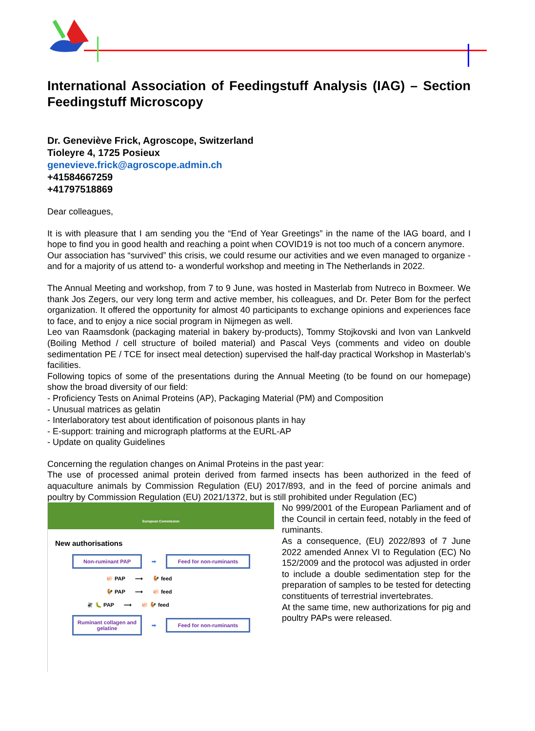International Association of Feedingstuff Analysis (IAG) – Section Feedingstuff Microscopy
Dr. Geneviève Frick, Agroscope, Switzerland
Tioleyre 4, 1725 Posieux
genevieve.frick@agroscope.admin.ch
+41584667259
+41797518869
Dear colleagues,
It is with pleasure that I am sending you the “End of Year Greetings” in the name of the IAG board, and I hope to find you in good health and reaching a point when COVID19 is not too much of a concern anymore.
Our association has “survived” this crisis, we could resume our activities and we even managed to organize -and for a majority of us attend to- a wonderful workshop and meeting in The Netherlands in 2022.
The Annual Meeting and workshop, from 7 to 9 June, was hosted in Masterlab from Nutreco in Boxmeer. We thank Jos Zegers, our very long term and active member, his colleagues, and Dr. Peter Bom for the perfect organization. It offered the opportunity for almost 40 participants to exchange opinions and experiences face to face, and to enjoy a nice social program in Nijmegen as well.
Leo van Raamsdonk (packaging material in bakery by-products), Tommy Stojkovski and Ivon van Lankveld (Boiling Method / cell structure of boiled material) and Pascal Veys (comments and video on double sedimentation PE / TCE for insect meal detection) supervised the half-day practical Workshop in Masterlab’s facilities.
Following topics of some of the presentations during the Annual Meeting (to be found on our homepage) show the broad diversity of our field:
- Proficiency Tests on Animal Proteins (AP), Packaging Material (PM) and Composition
- Unusual matrices as gelatin
- Interlaboratory test about identification of poisonous plants in hay
- E-support: training and micrograph platforms at the EURL-AP
- Update on quality Guidelines
Concerning the regulation changes on Animal Proteins in the past year:
The use of processed animal protein derived from farmed insects has been authorized in the feed of aquaculture animals by Commission Regulation (EU) 2017/893, and in the feed of porcine animals and poultry by Commission Regulation (EU) 2021/1372, but is still prohibited under Regulation (EC)
European Commission
New authorisations
Non-ruminant PAP
➡
Feed for non-ruminants
🐖 PAP ⟶ 🐓 feed
🐓 PAP ⟶ 🐖 feed
🪰 🐛 PAP ⟶ 🐖 🐓 feed
Ruminant collagen and gelatine
➡
Feed for non-ruminants
No 999/2001 of the European Parliament and of the Council in certain feed, notably in the feed of ruminants.
As a consequence, (EU) 2022/893 of 7 June 2022 amended Annex VI to Regulation (EC) No 152/2009 and the protocol was adjusted in order to include a double sedimentation step for the preparation of samples to be tested for detecting constituents of terrestrial invertebrates.
At the same time, new authorizations for pig and poultry PAPs were released.